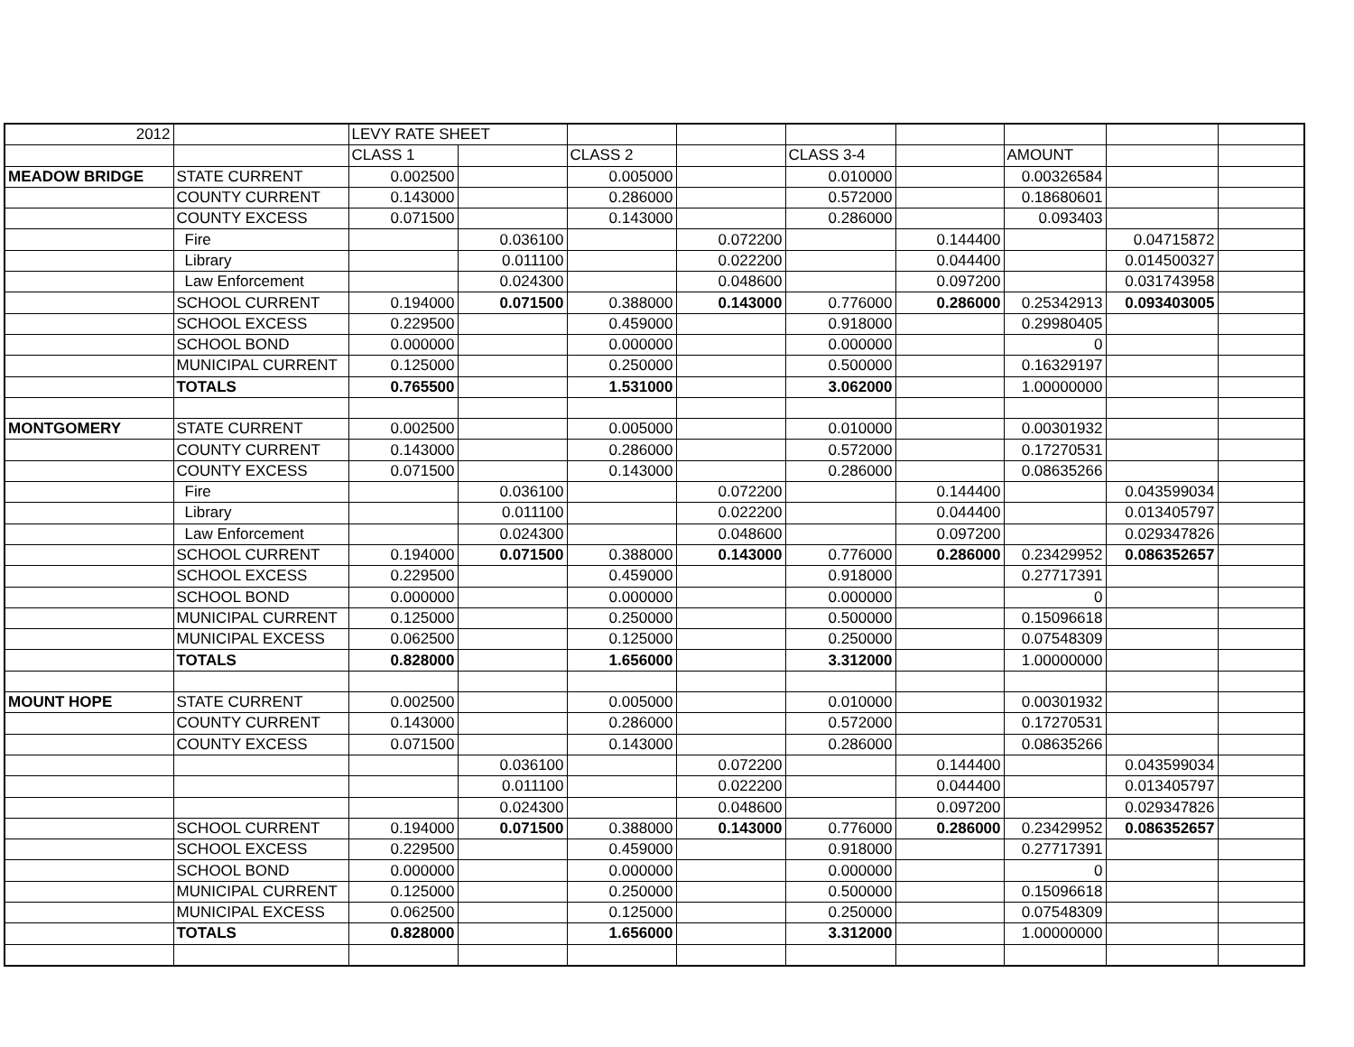| 2012 | | LEVY RATE SHEET | | | | | | | | |
| | | CLASS 1 | | CLASS 2 | | CLASS 3-4 | | AMOUNT | | |
| MEADOW BRIDGE | STATE CURRENT | 0.002500 | | 0.005000 | | 0.010000 | | 0.00326584 | | |
| | COUNTY CURRENT | 0.143000 | | 0.286000 | | 0.572000 | | 0.18680601 | | |
| | COUNTY EXCESS | 0.071500 | | 0.143000 | | 0.286000 | | 0.093403 | | |
| | Fire | | 0.036100 | | 0.072200 | | 0.144400 | | 0.04715872 | |
| | Library | | 0.011100 | | 0.022200 | | 0.044400 | | 0.014500327 | |
| | Law Enforcement | | 0.024300 | | 0.048600 | | 0.097200 | | 0.031743958 | |
| | SCHOOL CURRENT | 0.194000 | 0.071500 | 0.388000 | 0.143000 | 0.776000 | 0.286000 | 0.25342913 | 0.093403005 | |
| | SCHOOL EXCESS | 0.229500 | | 0.459000 | | 0.918000 | | 0.29980405 | | |
| | SCHOOL BOND | 0.000000 | | 0.000000 | | 0.000000 | | 0 | | |
| | MUNICIPAL CURRENT | 0.125000 | | 0.250000 | | 0.500000 | | 0.16329197 | | |
| | TOTALS | 0.765500 | | 1.531000 | | 3.062000 | | 1.00000000 | | |
| MONTGOMERY | STATE CURRENT | 0.002500 | | 0.005000 | | 0.010000 | | 0.00301932 | | |
| | COUNTY CURRENT | 0.143000 | | 0.286000 | | 0.572000 | | 0.17270531 | | |
| | COUNTY EXCESS | 0.071500 | | 0.143000 | | 0.286000 | | 0.08635266 | | |
| | Fire | | 0.036100 | | 0.072200 | | 0.144400 | | 0.043599034 | |
| | Library | | 0.011100 | | 0.022200 | | 0.044400 | | 0.013405797 | |
| | Law Enforcement | | 0.024300 | | 0.048600 | | 0.097200 | | 0.029347826 | |
| | SCHOOL CURRENT | 0.194000 | 0.071500 | 0.388000 | 0.143000 | 0.776000 | 0.286000 | 0.23429952 | 0.086352657 | |
| | SCHOOL EXCESS | 0.229500 | | 0.459000 | | 0.918000 | | 0.27717391 | | |
| | SCHOOL BOND | 0.000000 | | 0.000000 | | 0.000000 | | 0 | | |
| | MUNICIPAL CURRENT | 0.125000 | | 0.250000 | | 0.500000 | | 0.15096618 | | |
| | MUNICIPAL EXCESS | 0.062500 | | 0.125000 | | 0.250000 | | 0.07548309 | | |
| | TOTALS | 0.828000 | | 1.656000 | | 3.312000 | | 1.00000000 | | |
| MOUNT HOPE | STATE CURRENT | 0.002500 | | 0.005000 | | 0.010000 | | 0.00301932 | | |
| | COUNTY CURRENT | 0.143000 | | 0.286000 | | 0.572000 | | 0.17270531 | | |
| | COUNTY EXCESS | 0.071500 | | 0.143000 | | 0.286000 | | 0.08635266 | | |
| | | | 0.036100 | | 0.072200 | | 0.144400 | | 0.043599034 | |
| | | | 0.011100 | | 0.022200 | | 0.044400 | | 0.013405797 | |
| | | | 0.024300 | | 0.048600 | | 0.097200 | | 0.029347826 | |
| | SCHOOL CURRENT | 0.194000 | 0.071500 | 0.388000 | 0.143000 | 0.776000 | 0.286000 | 0.23429952 | 0.086352657 | |
| | SCHOOL EXCESS | 0.229500 | | 0.459000 | | 0.918000 | | 0.27717391 | | |
| | SCHOOL BOND | 0.000000 | | 0.000000 | | 0.000000 | | 0 | | |
| | MUNICIPAL CURRENT | 0.125000 | | 0.250000 | | 0.500000 | | 0.15096618 | | |
| | MUNICIPAL EXCESS | 0.062500 | | 0.125000 | | 0.250000 | | 0.07548309 | | |
| | TOTALS | 0.828000 | | 1.656000 | | 3.312000 | | 1.00000000 | | |